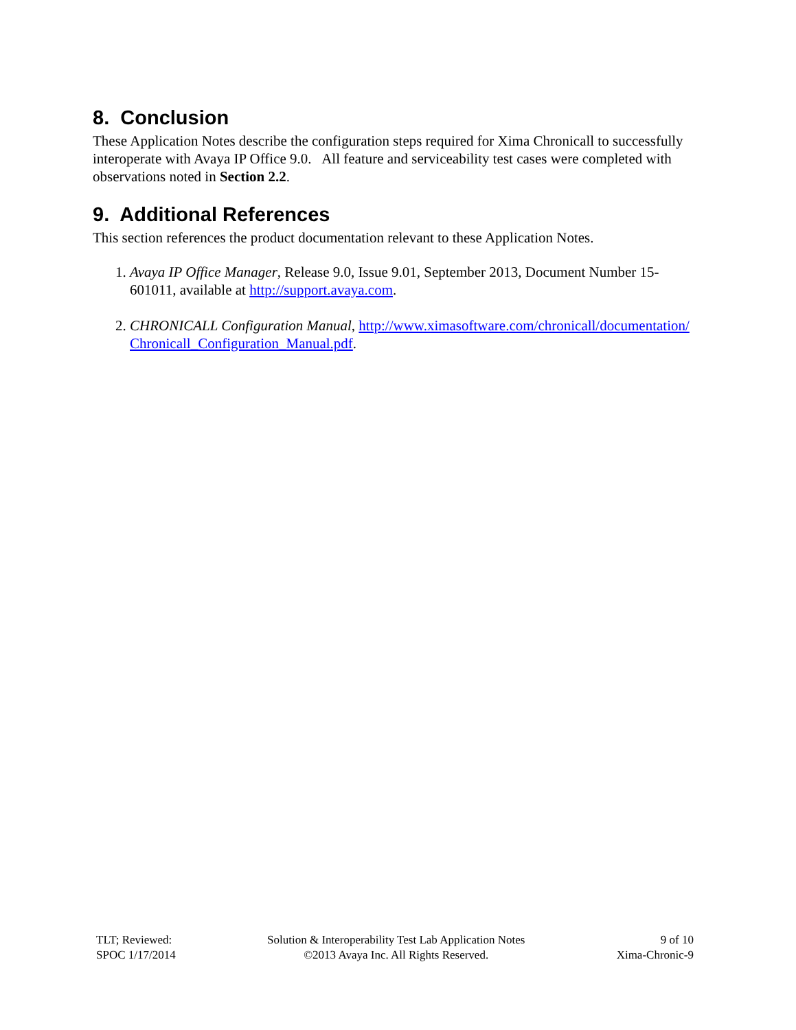8. Conclusion
These Application Notes describe the configuration steps required for Xima Chronicall to successfully interoperate with Avaya IP Office 9.0. All feature and serviceability test cases were completed with observations noted in Section 2.2.
9. Additional References
This section references the product documentation relevant to these Application Notes.
1. Avaya IP Office Manager, Release 9.0, Issue 9.01, September 2013, Document Number 15-601011, available at http://support.avaya.com.
2. CHRONICALL Configuration Manual, http://www.ximasoftware.com/chronicall/documentation/Chronicall_Configuration_Manual.pdf.
TLT; Reviewed:
SPOC 1/17/2014
Solution & Interoperability Test Lab Application Notes
©2013 Avaya Inc. All Rights Reserved.
9 of 10
Xima-Chronic-9